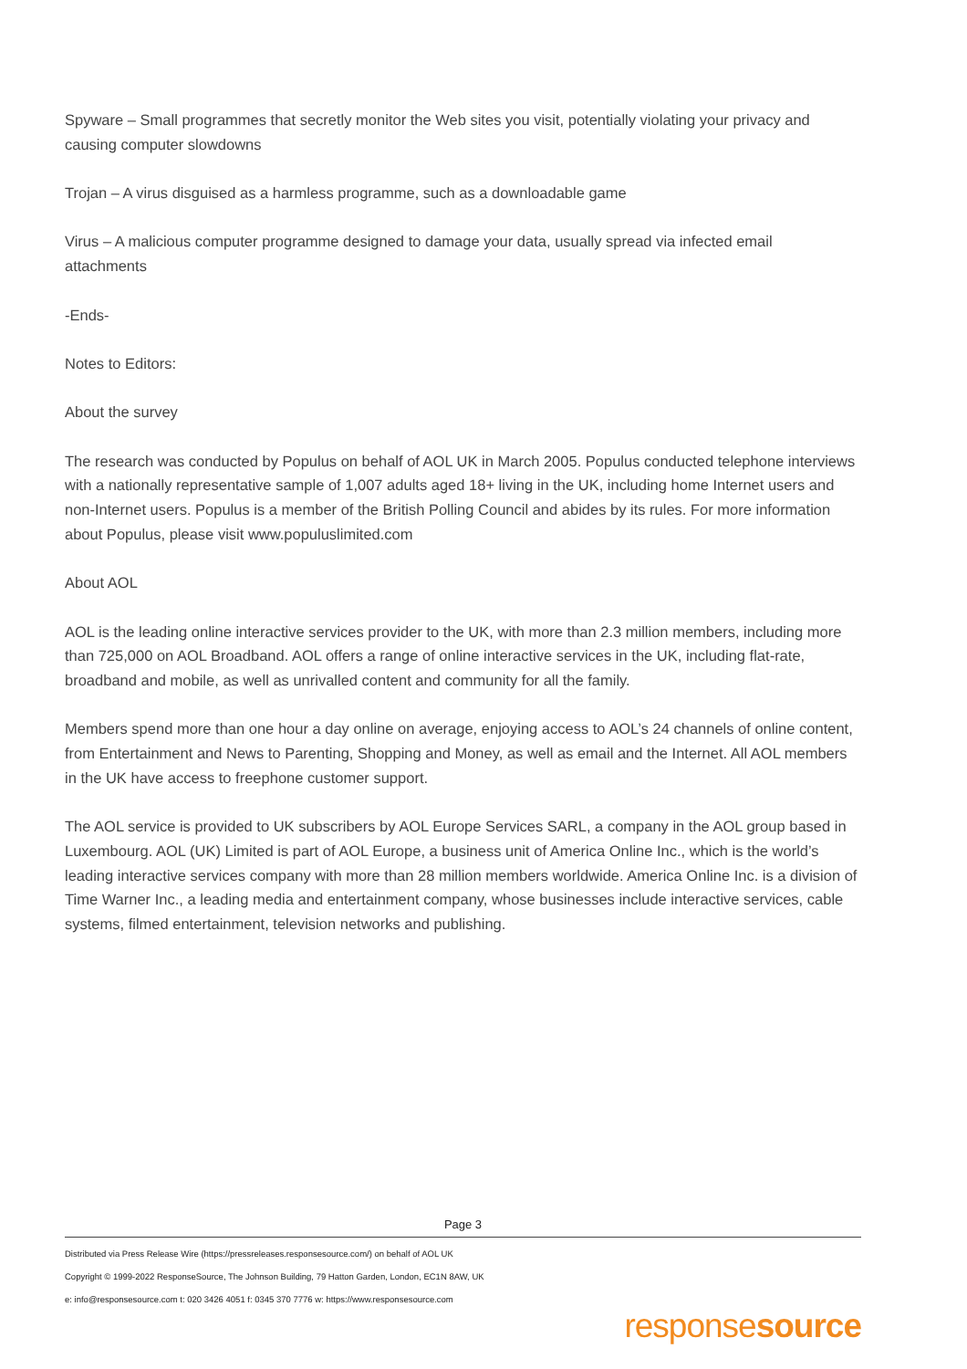Spyware – Small programmes that secretly monitor the Web sites you visit, potentially violating your privacy and causing computer slowdowns
Trojan – A virus disguised as a harmless programme, such as a downloadable game
Virus – A malicious computer programme designed to damage your data, usually spread via infected email attachments
-Ends-
Notes to Editors:
About the survey
The research was conducted by Populus on behalf of AOL UK in March 2005. Populus conducted telephone interviews with a nationally representative sample of 1,007 adults aged 18+ living in the UK, including home Internet users and non-Internet users. Populus is a member of the British Polling Council and abides by its rules. For more information about Populus, please visit www.populuslimited.com
About AOL
AOL is the leading online interactive services provider to the UK, with more than 2.3 million members, including more than 725,000 on AOL Broadband. AOL offers a range of online interactive services in the UK, including flat-rate, broadband and mobile, as well as unrivalled content and community for all the family.
Members spend more than one hour a day online on average, enjoying access to AOL’s 24 channels of online content, from Entertainment and News to Parenting, Shopping and Money, as well as email and the Internet. All AOL members in the UK have access to freephone customer support.
The AOL service is provided to UK subscribers by AOL Europe Services SARL, a company in the AOL group based in Luxembourg. AOL (UK) Limited is part of AOL Europe, a business unit of America Online Inc., which is the world’s leading interactive services company with more than 28 million members worldwide. America Online Inc. is a division of Time Warner Inc., a leading media and entertainment company, whose businesses include interactive services, cable systems, filmed entertainment, television networks and publishing.
Page 3
Distributed via Press Release Wire (https://pressreleases.responsesource.com/) on behalf of AOL UK
Copyright © 1999-2022 ResponseSource, The Johnson Building, 79 Hatton Garden, London, EC1N 8AW, UK
e: info@responsesource.com t: 020 3426 4051 f: 0345 370 7776 w: https://www.responsesource.com
responsesource